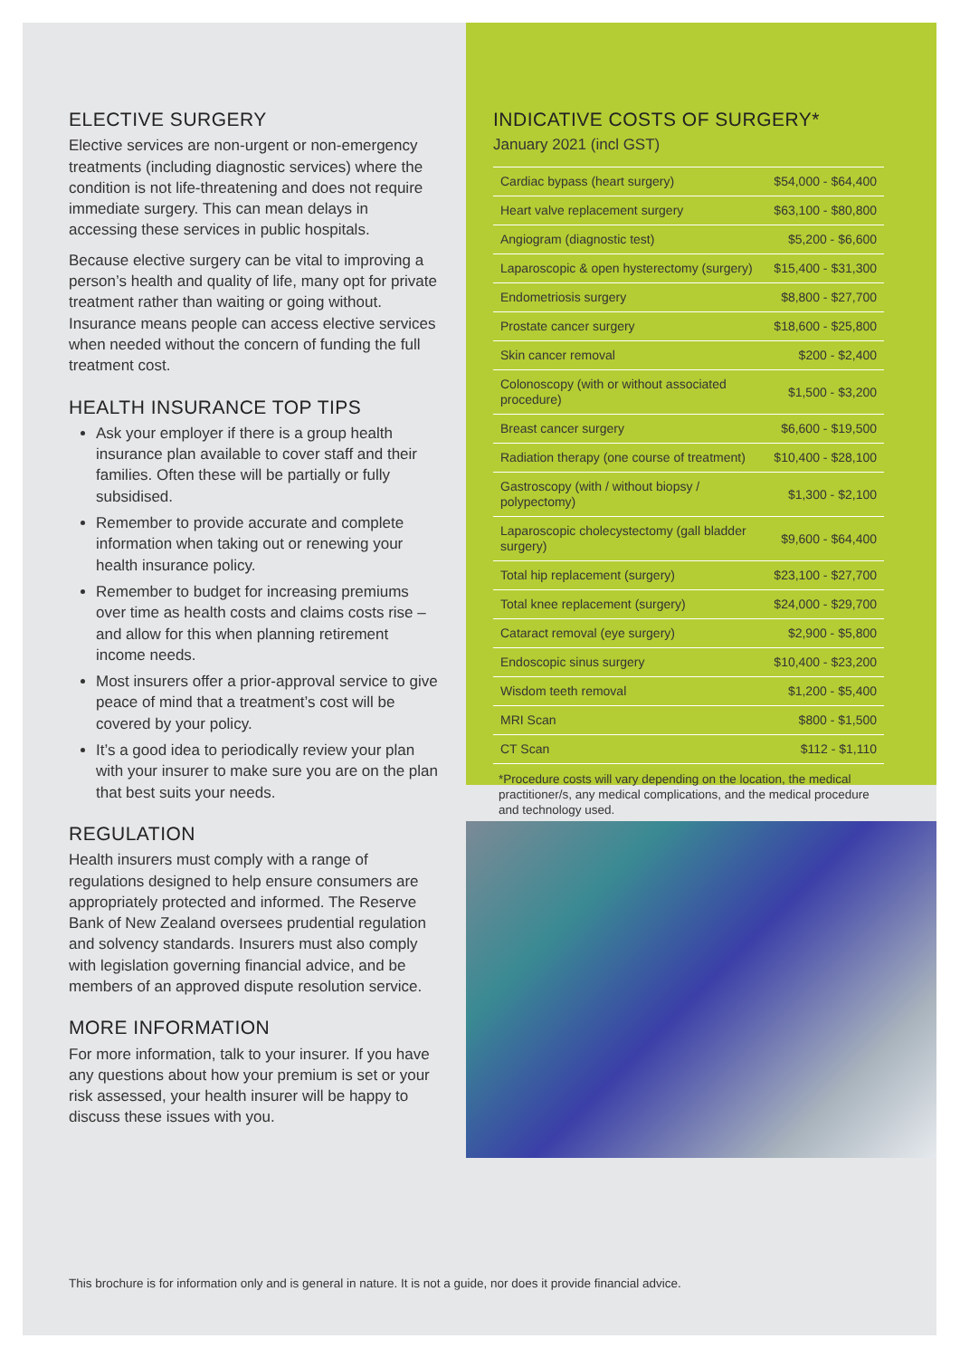ELECTIVE SURGERY
Elective services are non-urgent or non-emergency treatments (including diagnostic services) where the condition is not life-threatening and does not require immediate surgery. This can mean delays in accessing these services in public hospitals.
Because elective surgery can be vital to improving a person’s health and quality of life, many opt for private treatment rather than waiting or going without. Insurance means people can access elective services when needed without the concern of funding the full treatment cost.
HEALTH INSURANCE TOP TIPS
Ask your employer if there is a group health insurance plan available to cover staff and their families. Often these will be partially or fully subsidised.
Remember to provide accurate and complete information when taking out or renewing your health insurance policy.
Remember to budget for increasing premiums over time as health costs and claims costs rise – and allow for this when planning retirement income needs.
Most insurers offer a prior-approval service to give peace of mind that a treatment’s cost will be covered by your policy.
It’s a good idea to periodically review your plan with your insurer to make sure you are on the plan that best suits your needs.
REGULATION
Health insurers must comply with a range of regulations designed to help ensure consumers are appropriately protected and informed. The Reserve Bank of New Zealand oversees prudential regulation and solvency standards. Insurers must also comply with legislation governing financial advice, and be members of an approved dispute resolution service.
MORE INFORMATION
For more information, talk to your insurer. If you have any questions about how your premium is set or your risk assessed, your health insurer will be happy to discuss these issues with you.
INDICATIVE COSTS OF SURGERY*
January 2021 (incl GST)
| Cardiac bypass (heart surgery) | $54,000 - $64,400 |
| Heart valve replacement surgery | $63,100 - $80,800 |
| Angiogram (diagnostic test) | $5,200 - $6,600 |
| Laparoscopic & open hysterectomy (surgery) | $15,400 - $31,300 |
| Endometriosis surgery | $8,800 - $27,700 |
| Prostate cancer surgery | $18,600 - $25,800 |
| Skin cancer removal | $200 - $2,400 |
| Colonoscopy (with or without associated procedure) | $1,500 - $3,200 |
| Breast cancer surgery | $6,600 - $19,500 |
| Radiation therapy (one course of treatment) | $10,400 - $28,100 |
| Gastroscopy (with / without biopsy / polypectomy) | $1,300 - $2,100 |
| Laparoscopic cholecystectomy (gall bladder surgery) | $9,600 - $64,400 |
| Total hip replacement (surgery) | $23,100 - $27,700 |
| Total knee replacement (surgery) | $24,000 - $29,700 |
| Cataract removal (eye surgery) | $2,900 - $5,800 |
| Endoscopic sinus surgery | $10,400 - $23,200 |
| Wisdom teeth removal | $1,200 - $5,400 |
| MRI Scan | $800 - $1,500 |
| CT Scan | $112 - $1,110 |
*Procedure costs will vary depending on the location, the medical practitioner/s, any medical complications, and the medical procedure and technology used.
This brochure is for information only and is general in nature. It is not a guide, nor does it provide financial advice.